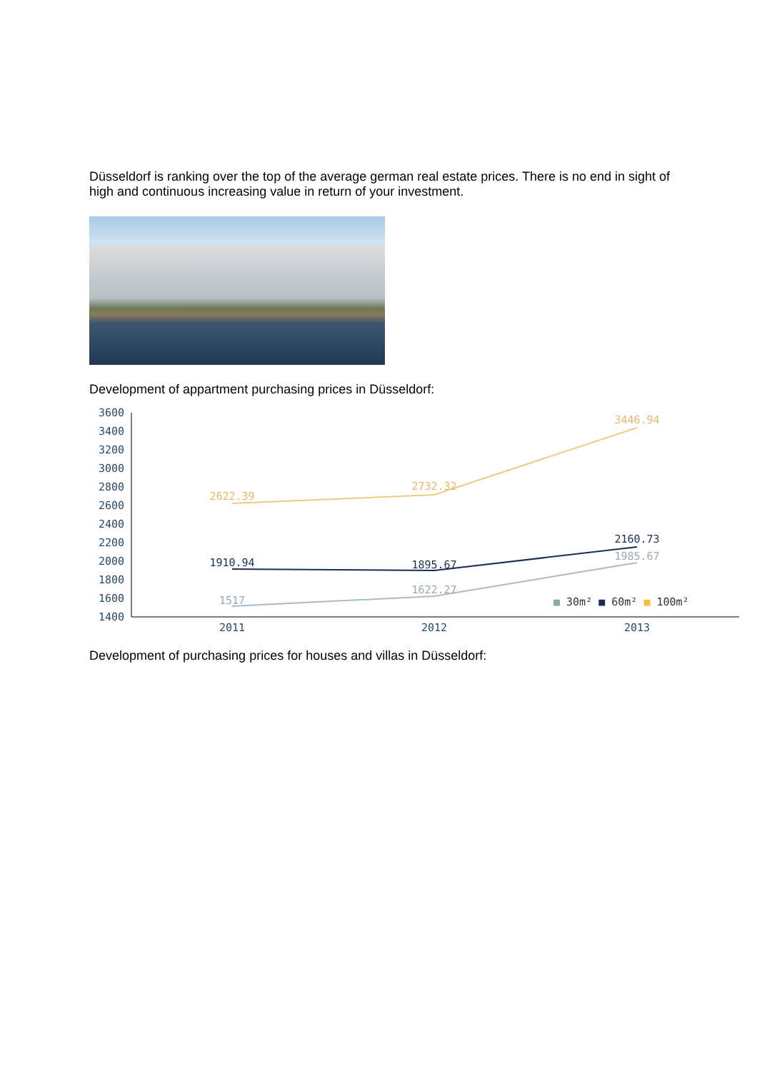Düsseldorf is ranking over the top of the average german real estate prices. There is no end in sight of high and continuous increasing value in return of your investment.
Development of appartment purchasing prices in Düsseldorf:
3600
3400
3200
3000
2800
2600
2400
2200
2000
1800
1600
1400
2622.39
2732.32
3446.94
1910.94
1895.67
2160.73
1517
1622.27
1985.67
2011
2012
2013
■ 30m² ■ 60m² ■ 100m²
Development of purchasing prices for houses and villas in Düsseldorf: